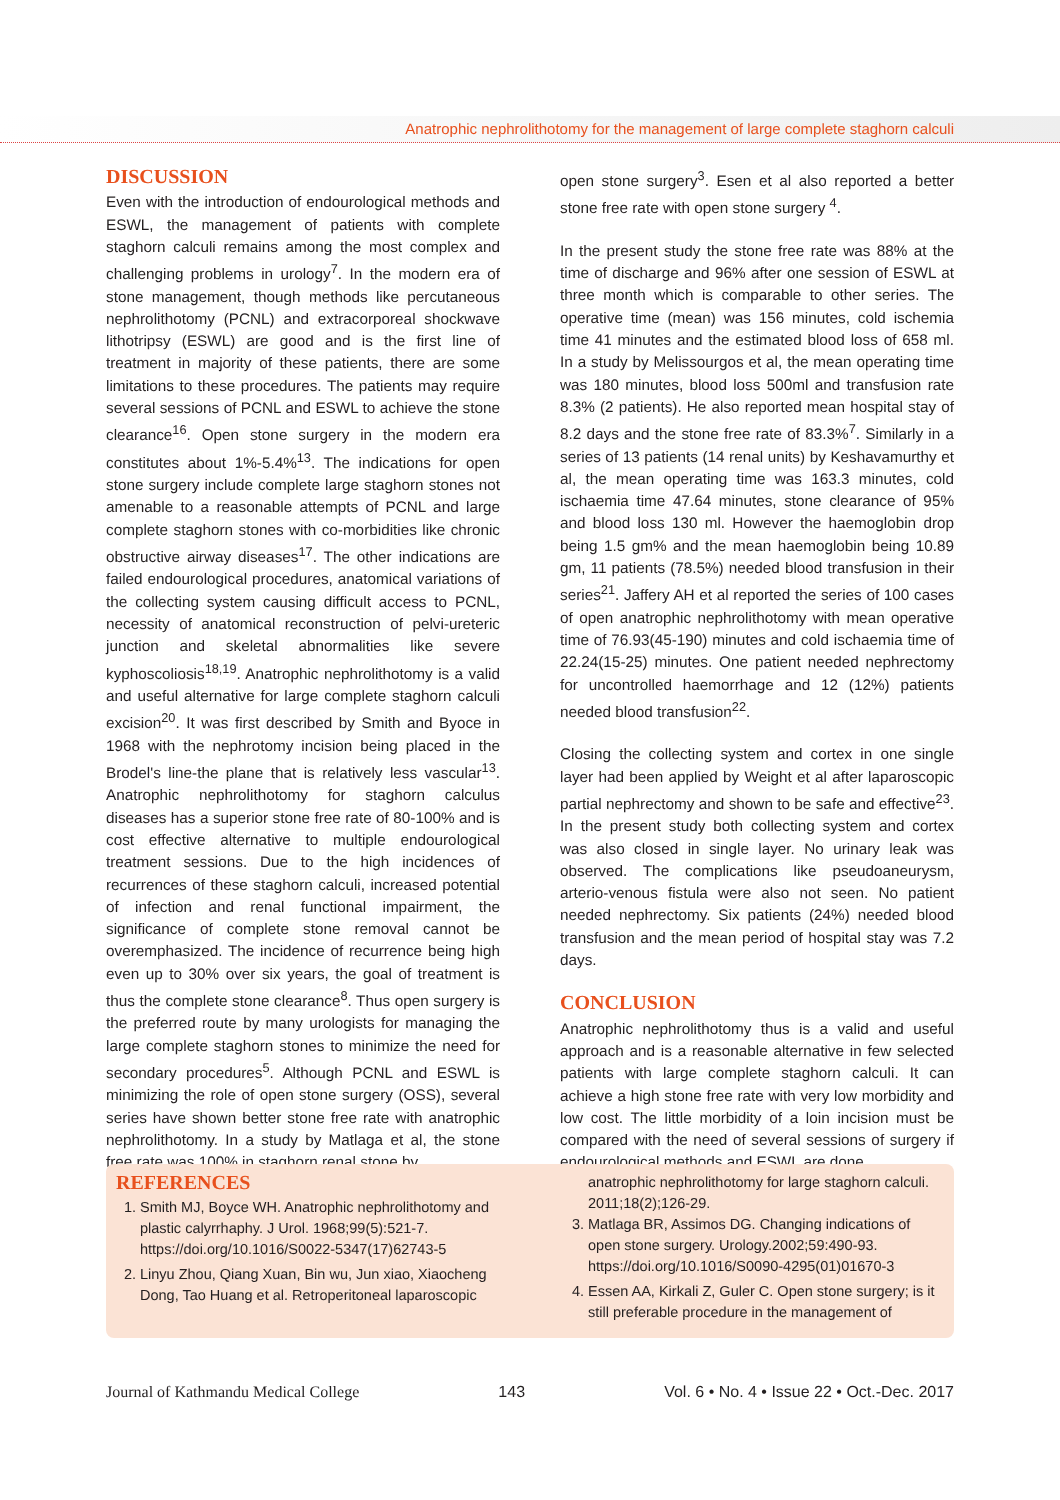Anatrophic nephrolithotomy for the management of large complete staghorn calculi
DISCUSSION
Even with the introduction of endourological methods and ESWL, the management of patients with complete staghorn calculi remains among the most complex and challenging problems in urology<sup>7</sup>. In the modern era of stone management, though methods like percutaneous nephrolithotomy (PCNL) and extracorporeal shockwave lithotripsy (ESWL) are good and is the first line of treatment in majority of these patients, there are some limitations to these procedures. The patients may require several sessions of PCNL and ESWL to achieve the stone clearance<sup>16</sup>. Open stone surgery in the modern era constitutes about 1%-5.4%<sup>13</sup>. The indications for open stone surgery include complete large staghorn stones not amenable to a reasonable attempts of PCNL and large complete staghorn stones with co-morbidities like chronic obstructive airway diseases<sup>17</sup>. The other indications are failed endourological procedures, anatomical variations of the collecting system causing difficult access to PCNL, necessity of anatomical reconstruction of pelvi-ureteric junction and skeletal abnormalities like severe kyphoscoliosis<sup>18,19</sup>. Anatrophic nephrolithotomy is a valid and useful alternative for large complete staghorn calculi excision<sup>20</sup>. It was first described by Smith and Byoce in 1968 with the nephrotomy incision being placed in the Brodel's line-the plane that is relatively less vascular<sup>13</sup>. Anatrophic nephrolithotomy for staghorn calculus diseases has a superior stone free rate of 80-100% and is cost effective alternative to multiple endourological treatment sessions. Due to the high incidences of recurrences of these staghorn calculi, increased potential of infection and renal functional impairment, the significance of complete stone removal cannot be overemphasized. The incidence of recurrence being high even up to 30% over six years, the goal of treatment is thus the complete stone clearance<sup>8</sup>. Thus open surgery is the preferred route by many urologists for managing the large complete staghorn stones to minimize the need for secondary procedures<sup>5</sup>. Although PCNL and ESWL is minimizing the role of open stone surgery (OSS), several series have shown better stone free rate with anatrophic nephrolithotomy. In a study by Matlaga et al, the stone free rate was 100% in staghorn renal stone by
open stone surgery<sup>3</sup>. Esen et al also reported a better stone free rate with open stone surgery <sup>4</sup>.
In the present study the stone free rate was 88% at the time of discharge and 96% after one session of ESWL at three month which is comparable to other series. The operative time (mean) was 156 minutes, cold ischemia time 41 minutes and the estimated blood loss of 658 ml. In a study by Melissourgos et al, the mean operating time was 180 minutes, blood loss 500ml and transfusion rate 8.3% (2 patients). He also reported mean hospital stay of 8.2 days and the stone free rate of 83.3%<sup>7</sup>. Similarly in a series of 13 patients (14 renal units) by Keshavamurthy et al, the mean operating time was 163.3 minutes, cold ischaemia time 47.64 minutes, stone clearance of 95% and blood loss 130 ml. However the haemoglobin drop being 1.5 gm% and the mean haemoglobin being 10.89 gm, 11 patients (78.5%) needed blood transfusion in their series<sup>21</sup>. Jaffery AH et al reported the series of 100 cases of open anatrophic nephrolithotomy with mean operative time of 76.93(45-190) minutes and cold ischaemia time of 22.24(15-25) minutes. One patient needed nephrectomy for uncontrolled haemorrhage and 12 (12%) patients needed blood transfusion<sup>22</sup>.
Closing the collecting system and cortex in one single layer had been applied by Weight et al after laparoscopic partial nephrectomy and shown to be safe and effective<sup>23</sup>. In the present study both collecting system and cortex was also closed in single layer. No urinary leak was observed. The complications like pseudoaneurysm, arterio-venous fistula were also not seen. No patient needed nephrectomy. Six patients (24%) needed blood transfusion and the mean period of hospital stay was 7.2 days.
CONCLUSION
Anatrophic nephrolithotomy thus is a valid and useful approach and is a reasonable alternative in few selected patients with large complete staghorn calculi. It can achieve a high stone free rate with very low morbidity and low cost. The little morbidity of a loin incision must be compared with the need of several sessions of surgery if endourological methods and ESWL are done.
REFERENCES
1. Smith MJ, Boyce WH. Anatrophic nephrolithotomy and plastic calyrrhaphy. J Urol. 1968;99(5):521-7. https://doi.org/10.1016/S0022-5347(17)62743-5
2. Linyu Zhou, Qiang Xuan, Bin wu, Jun xiao, Xiaocheng Dong, Tao Huang et al. Retroperitoneal laparoscopic
anatrophic nephrolithotomy for large staghorn calculi. 2011;18(2);126-29.
3. Matlaga BR, Assimos DG. Changing indications of open stone surgery. Urology.2002;59:490-93. https://doi.org/10.1016/S0090-4295(01)01670-3
4. Essen AA, Kirkali Z, Guler C. Open stone surgery; is it still preferable procedure in the management of
Journal of Kathmandu Medical College 143 Vol. 6 • No. 4 • Issue 22 • Oct.-Dec. 2017